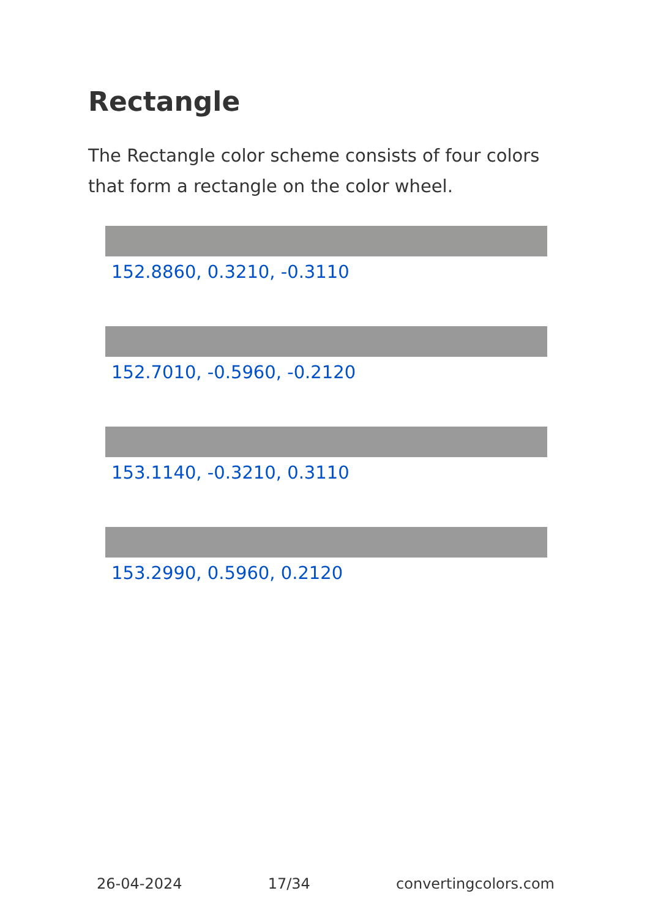Rectangle
The Rectangle color scheme consists of four colors that form a rectangle on the color wheel.
152.8860, 0.3210, -0.3110
152.7010, -0.5960, -0.2120
153.1140, -0.3210, 0.3110
153.2990, 0.5960, 0.2120
26-04-2024 17/34 convertingcolors.com